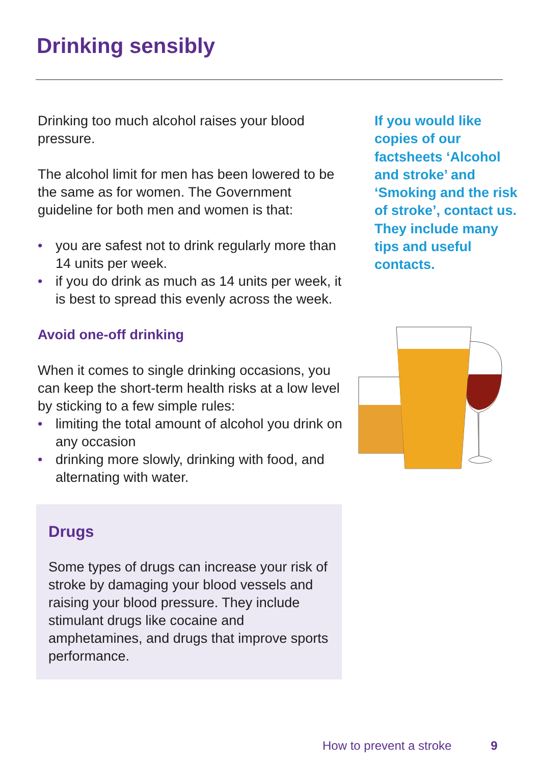Drinking sensibly
Drinking too much alcohol raises your blood pressure.
The alcohol limit for men has been lowered to be the same as for women. The Government guideline for both men and women is that:
• you are safest not to drink regularly more than 14 units per week.
• if you do drink as much as 14 units per week, it is best to spread this evenly across the week.
Avoid one-off drinking
When it comes to single drinking occasions, you can keep the short-term health risks at a low level by sticking to a few simple rules:
• limiting the total amount of alcohol you drink on any occasion
• drinking more slowly, drinking with food, and alternating with water.
Drugs
Some types of drugs can increase your risk of stroke by damaging your blood vessels and raising your blood pressure. They include stimulant drugs like cocaine and amphetamines, and drugs that improve sports performance.
If you would like copies of our factsheets ‘Alcohol and stroke’ and ‘Smoking and the risk of stroke’, contact us. They include many tips and useful contacts.
How to prevent a stroke 9